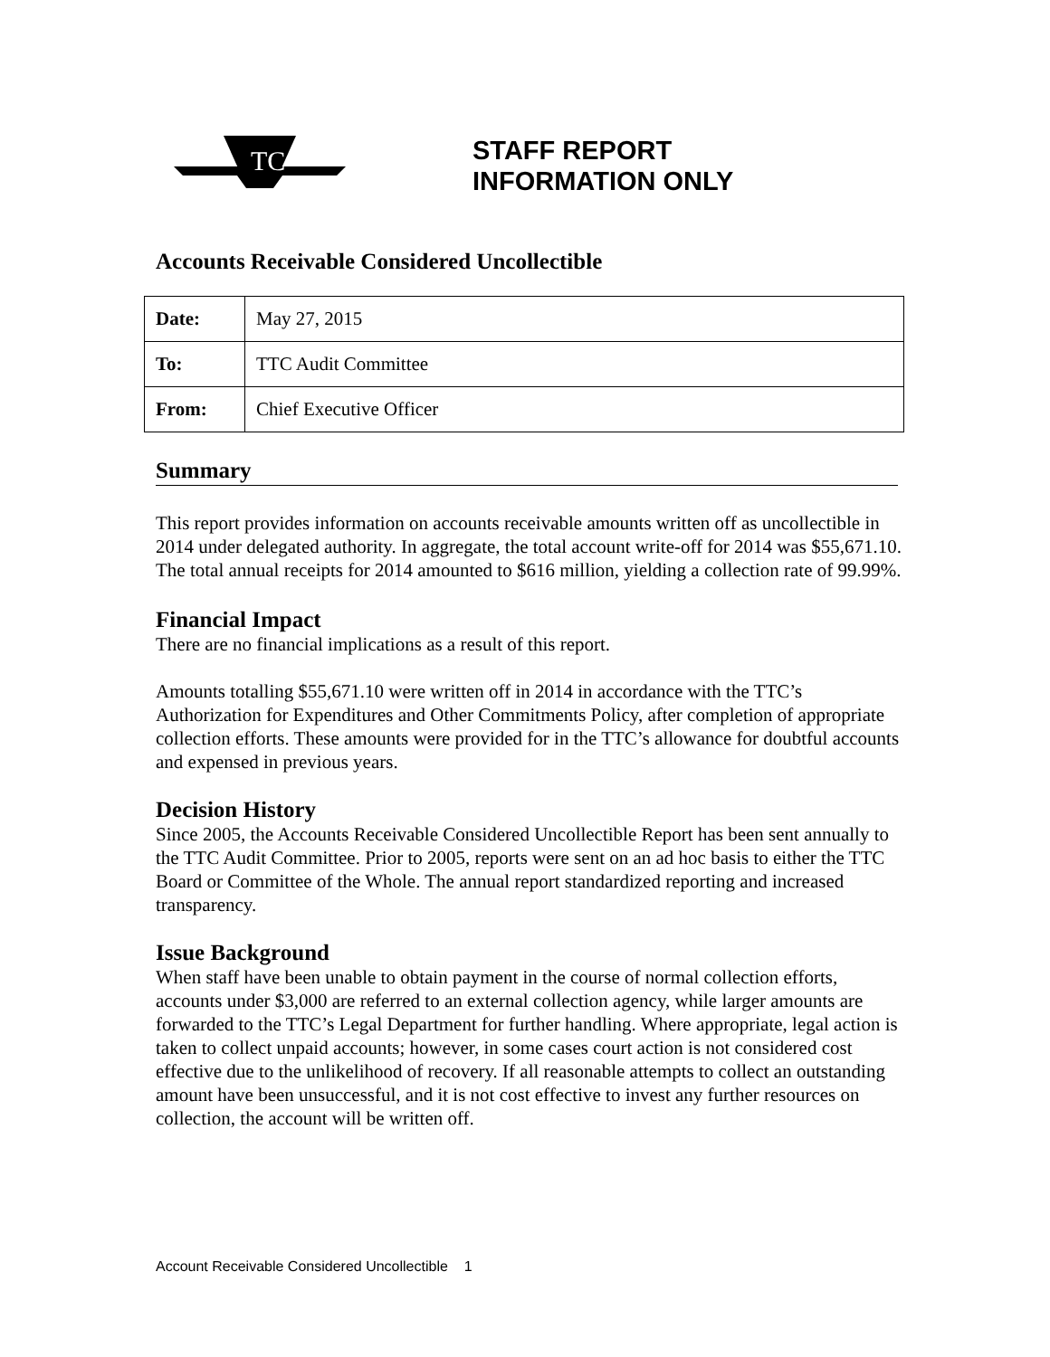TC
STAFF REPORT
INFORMATION ONLY
Accounts Receivable Considered Uncollectible
| Date: | May 27, 2015 |
| To: | TTC Audit Committee |
| From: | Chief Executive Officer |
Summary
This report provides information on accounts receivable amounts written off as uncollectible in 2014 under delegated authority. In aggregate, the total account write-off for 2014 was $55,671.10. The total annual receipts for 2014 amounted to $616 million, yielding a collection rate of 99.99%.
Financial Impact
There are no financial implications as a result of this report.
Amounts totalling $55,671.10 were written off in 2014 in accordance with the TTC’s Authorization for Expenditures and Other Commitments Policy, after completion of appropriate collection efforts. These amounts were provided for in the TTC’s allowance for doubtful accounts and expensed in previous years.
Decision History
Since 2005, the Accounts Receivable Considered Uncollectible Report has been sent annually to the TTC Audit Committee. Prior to 2005, reports were sent on an ad hoc basis to either the TTC Board or Committee of the Whole. The annual report standardized reporting and increased transparency.
Issue Background
When staff have been unable to obtain payment in the course of normal collection efforts, accounts under $3,000 are referred to an external collection agency, while larger amounts are forwarded to the TTC’s Legal Department for further handling. Where appropriate, legal action is taken to collect unpaid accounts; however, in some cases court action is not considered cost effective due to the unlikelihood of recovery. If all reasonable attempts to collect an outstanding amount have been unsuccessful, and it is not cost effective to invest any further resources on collection, the account will be written off.
Account Receivable Considered Uncollectible 1